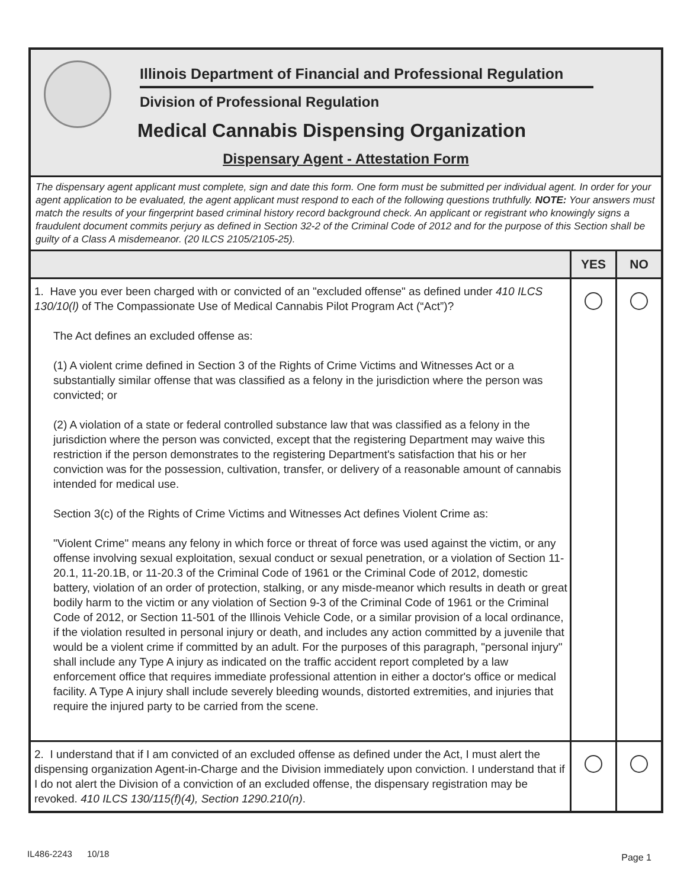Illinois Department of Financial and Professional Regulation
Division of Professional Regulation
Medical Cannabis Dispensing Organization
Dispensary Agent - Attestation Form
The dispensary agent applicant must complete, sign and date this form. One form must be submitted per individual agent. In order for your agent application to be evaluated, the agent applicant must respond to each of the following questions truthfully. NOTE: Your answers must match the results of your fingerprint based criminal history record background check. An applicant or registrant who knowingly signs a fraudulent document commits perjury as defined in Section 32-2 of the Criminal Code of 2012 and for the purpose of this Section shall be guilty of a Class A misdemeanor. (20 ILCS 2105/2105-25).
| | YES | NO |
| --- | --- | --- |
| 1. Have you ever been charged with or convicted of an "excluded offense" as defined under 410 ILCS 130/10(l) of The Compassionate Use of Medical Cannabis Pilot Program Act (“Act”)? The Act defines an excluded offense as: (1) A violent crime defined in Section 3 of the Rights of Crime Victims and Witnesses Act or a substantially similar offense that was classified as a felony in the jurisdiction where the person was convicted; or (2) A violation of a state or federal controlled substance law that was classified as a felony in the jurisdiction where the person was convicted, except that the registering Department may waive this restriction if the person demonstrates to the registering Department's satisfaction that his or her conviction was for the possession, cultivation, transfer, or delivery of a reasonable amount of cannabis intended for medical use. Section 3(c) of the Rights of Crime Victims and Witnesses Act defines Violent Crime as: "Violent Crime" means any felony in which force or threat of force was used against the victim, or any offense involving sexual exploitation, sexual conduct or sexual penetration, or a violation of Section 11-20.1, 11-20.1B, or 11-20.3 of the Criminal Code of 1961 or the Criminal Code of 2012, domestic battery, violation of an order of protection, stalking, or any misde-meanor which results in death or great bodily harm to the victim or any violation of Section 9-3 of the Criminal Code of 1961 or the Criminal Code of 2012, or Section 11-501 of the Illinois Vehicle Code, or a similar provision of a local ordinance, if the violation resulted in personal injury or death, and includes any action committed by a juvenile that would be a violent crime if committed by an adult. For the purposes of this paragraph, "personal injury" shall include any Type A injury as indicated on the traffic accident report completed by a law enforcement office that requires immediate professional attention in either a doctor's office or medical facility. A Type A injury shall include severely bleeding wounds, distorted extremities, and injuries that require the injured party to be carried from the scene. | | |
| 2. I understand that if I am convicted of an excluded offense as defined under the Act, I must alert the dispensing organization Agent-in-Charge and the Division immediately upon conviction. I understand that if I do not alert the Division of a conviction of an excluded offense, the dispensary registration may be revoked. 410 ILCS 130/115(f)(4), Section 1290.210(n) . | | |
IL486-2243 10/18 Page 1